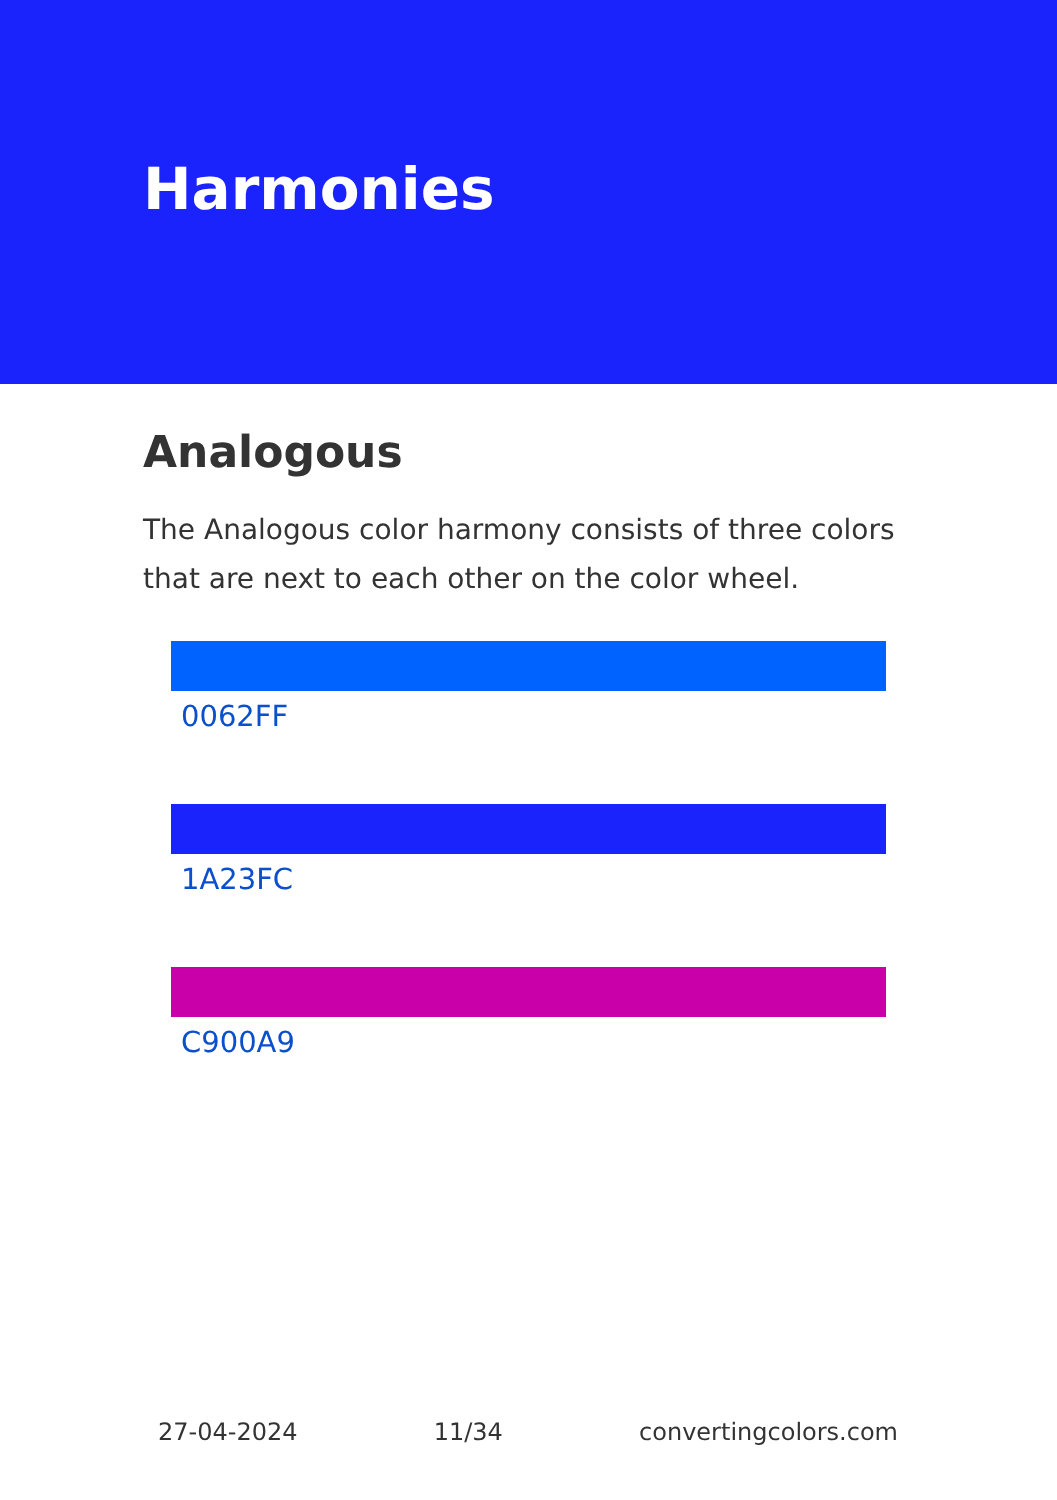Harmonies
Analogous
The Analogous color harmony consists of three colors that are next to each other on the color wheel.
0062FF
1A23FC
C900A9
27-04-2024 11/34 convertingcolors.com